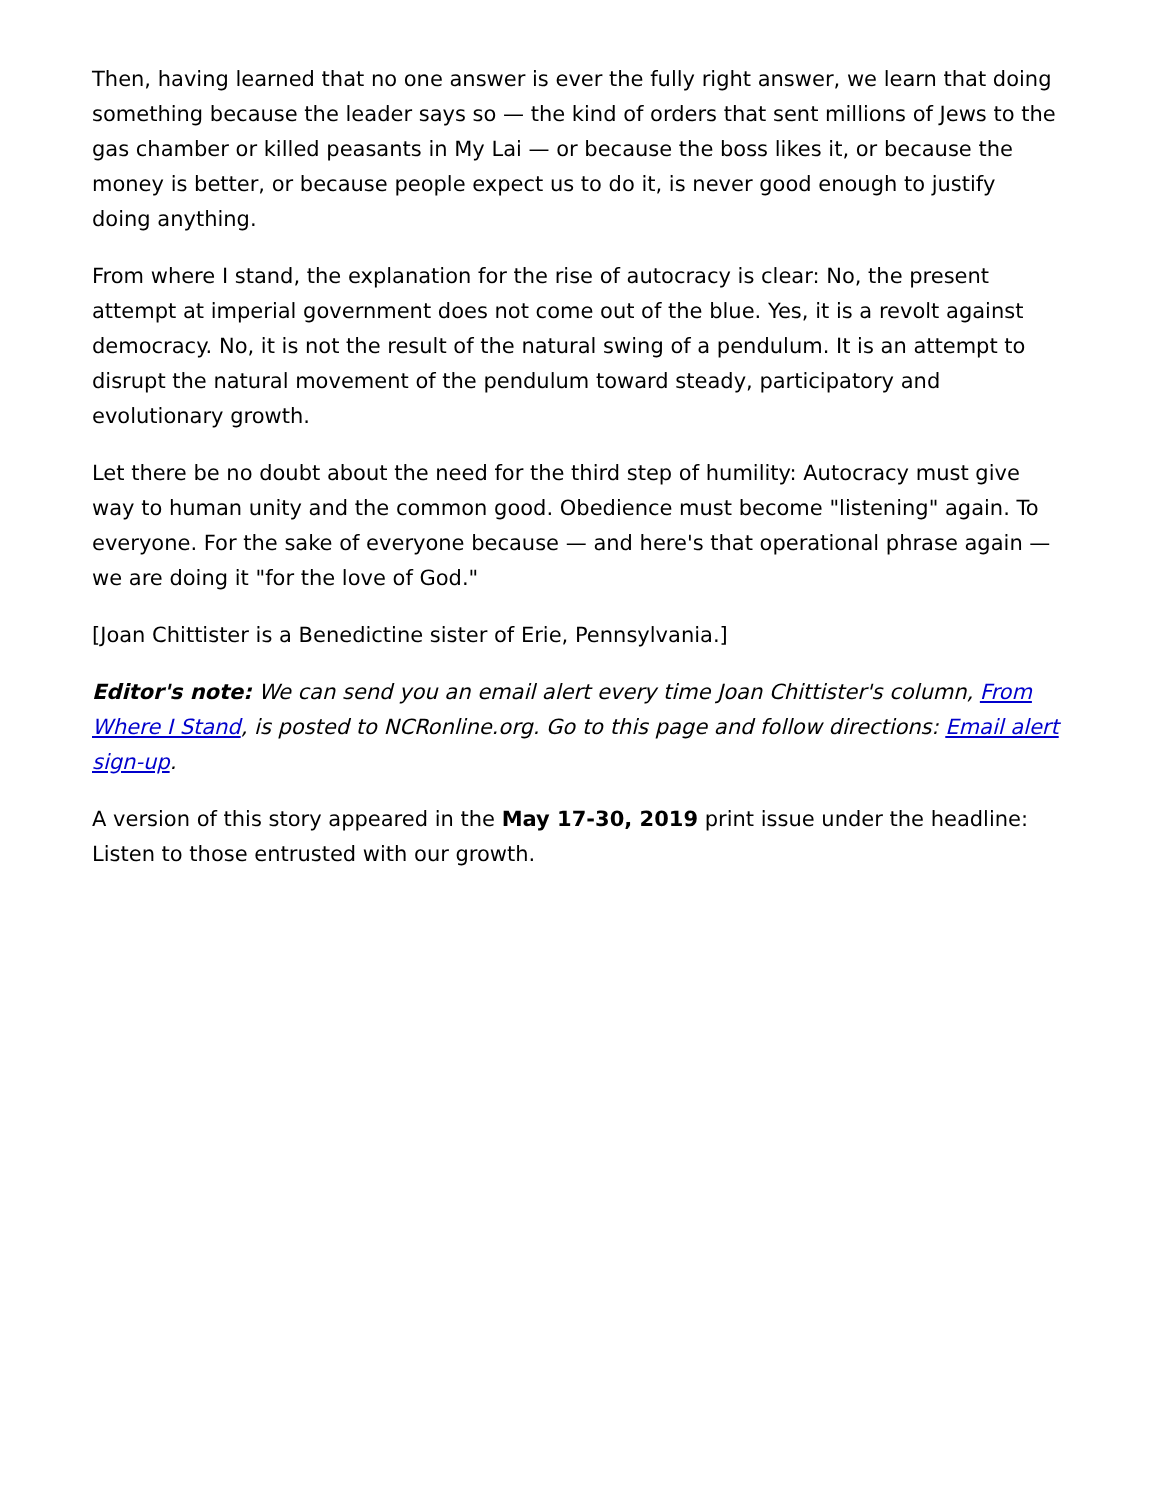Then, having learned that no one answer is ever the fully right answer, we learn that doing something because the leader says so — the kind of orders that sent millions of Jews to the gas chamber or killed peasants in My Lai — or because the boss likes it, or because the money is better, or because people expect us to do it, is never good enough to justify doing anything.
From where I stand, the explanation for the rise of autocracy is clear: No, the present attempt at imperial government does not come out of the blue. Yes, it is a revolt against democracy. No, it is not the result of the natural swing of a pendulum. It is an attempt to disrupt the natural movement of the pendulum toward steady, participatory and evolutionary growth.
Let there be no doubt about the need for the third step of humility: Autocracy must give way to human unity and the common good. Obedience must become "listening" again. To everyone. For the sake of everyone because — and here's that operational phrase again — we are doing it "for the love of God."
[Joan Chittister is a Benedictine sister of Erie, Pennsylvania.]
Editor's note: We can send you an email alert every time Joan Chittister's column, From Where I Stand, is posted to NCRonline.org. Go to this page and follow directions: Email alert sign-up.
A version of this story appeared in the May 17-30, 2019 print issue under the headline: Listen to those entrusted with our growth.